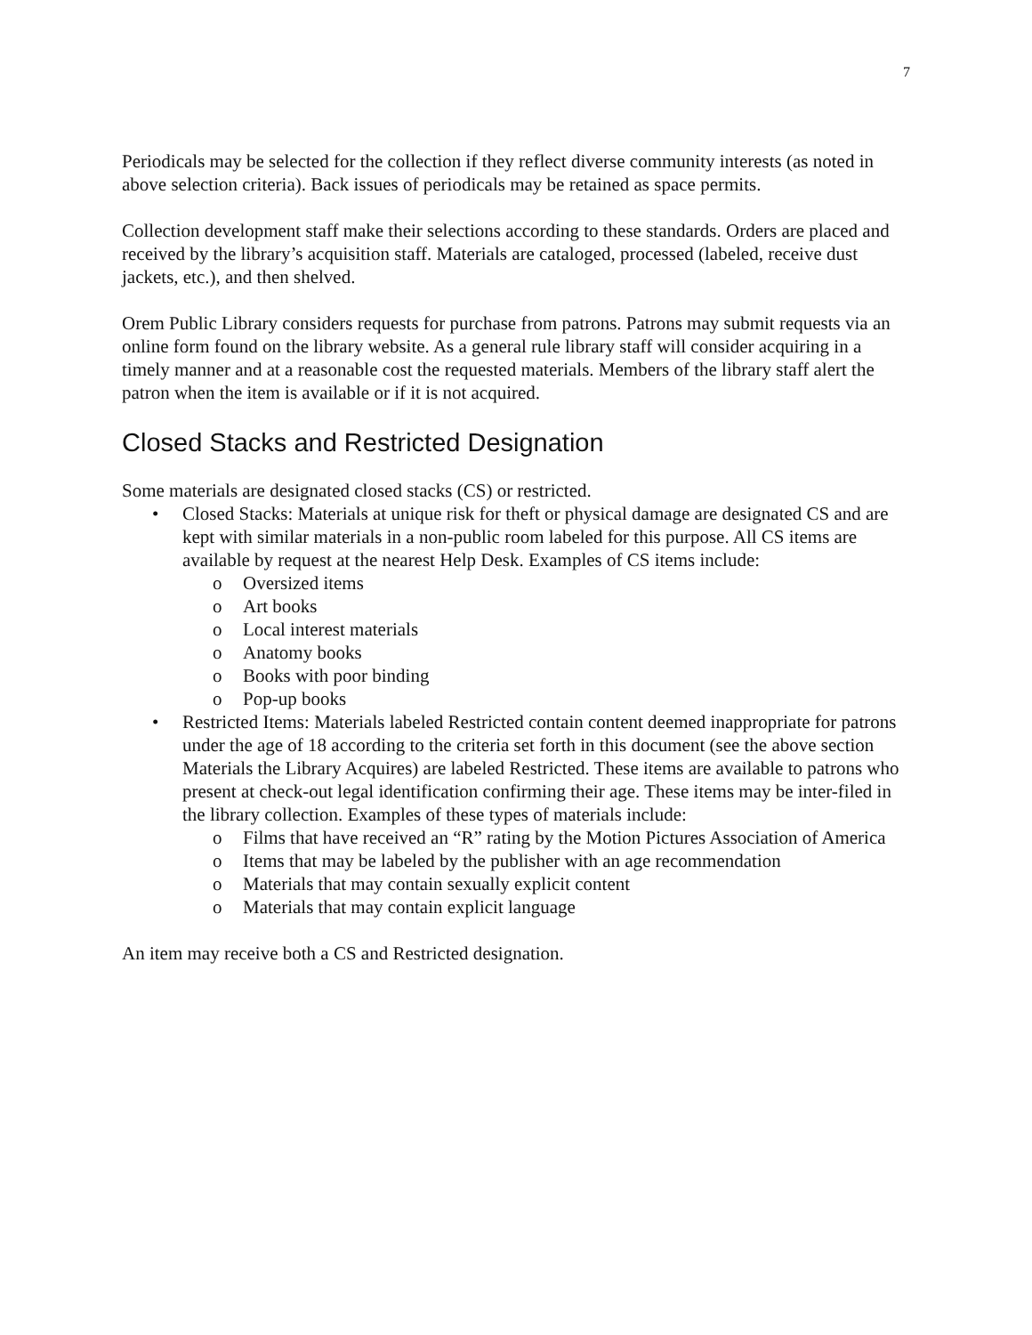7
Periodicals may be selected for the collection if they reflect diverse community interests (as noted in above selection criteria). Back issues of periodicals may be retained as space permits.
Collection development staff make their selections according to these standards. Orders are placed and received by the library’s acquisition staff. Materials are cataloged, processed (labeled, receive dust jackets, etc.), and then shelved.
Orem Public Library considers requests for purchase from patrons. Patrons may submit requests via an online form found on the library website. As a general rule library staff will consider acquiring in a timely manner and at a reasonable cost the requested materials. Members of the library staff alert the patron when the item is available or if it is not acquired.
Closed Stacks and Restricted Designation
Some materials are designated closed stacks (CS) or restricted.
• Closed Stacks: Materials at unique risk for theft or physical damage are designated CS and are kept with similar materials in a non-public room labeled for this purpose. All CS items are available by request at the nearest Help Desk. Examples of CS items include:
o Oversized items
o Art books
o Local interest materials
o Anatomy books
o Books with poor binding
o Pop-up books
• Restricted Items: Materials labeled Restricted contain content deemed inappropriate for patrons under the age of 18 according to the criteria set forth in this document (see the above section Materials the Library Acquires) are labeled Restricted. These items are available to patrons who present at check-out legal identification confirming their age. These items may be inter-filed in the library collection. Examples of these types of materials include:
o Films that have received an “R” rating by the Motion Pictures Association of America
o Items that may be labeled by the publisher with an age recommendation
o Materials that may contain sexually explicit content
o Materials that may contain explicit language
An item may receive both a CS and Restricted designation.